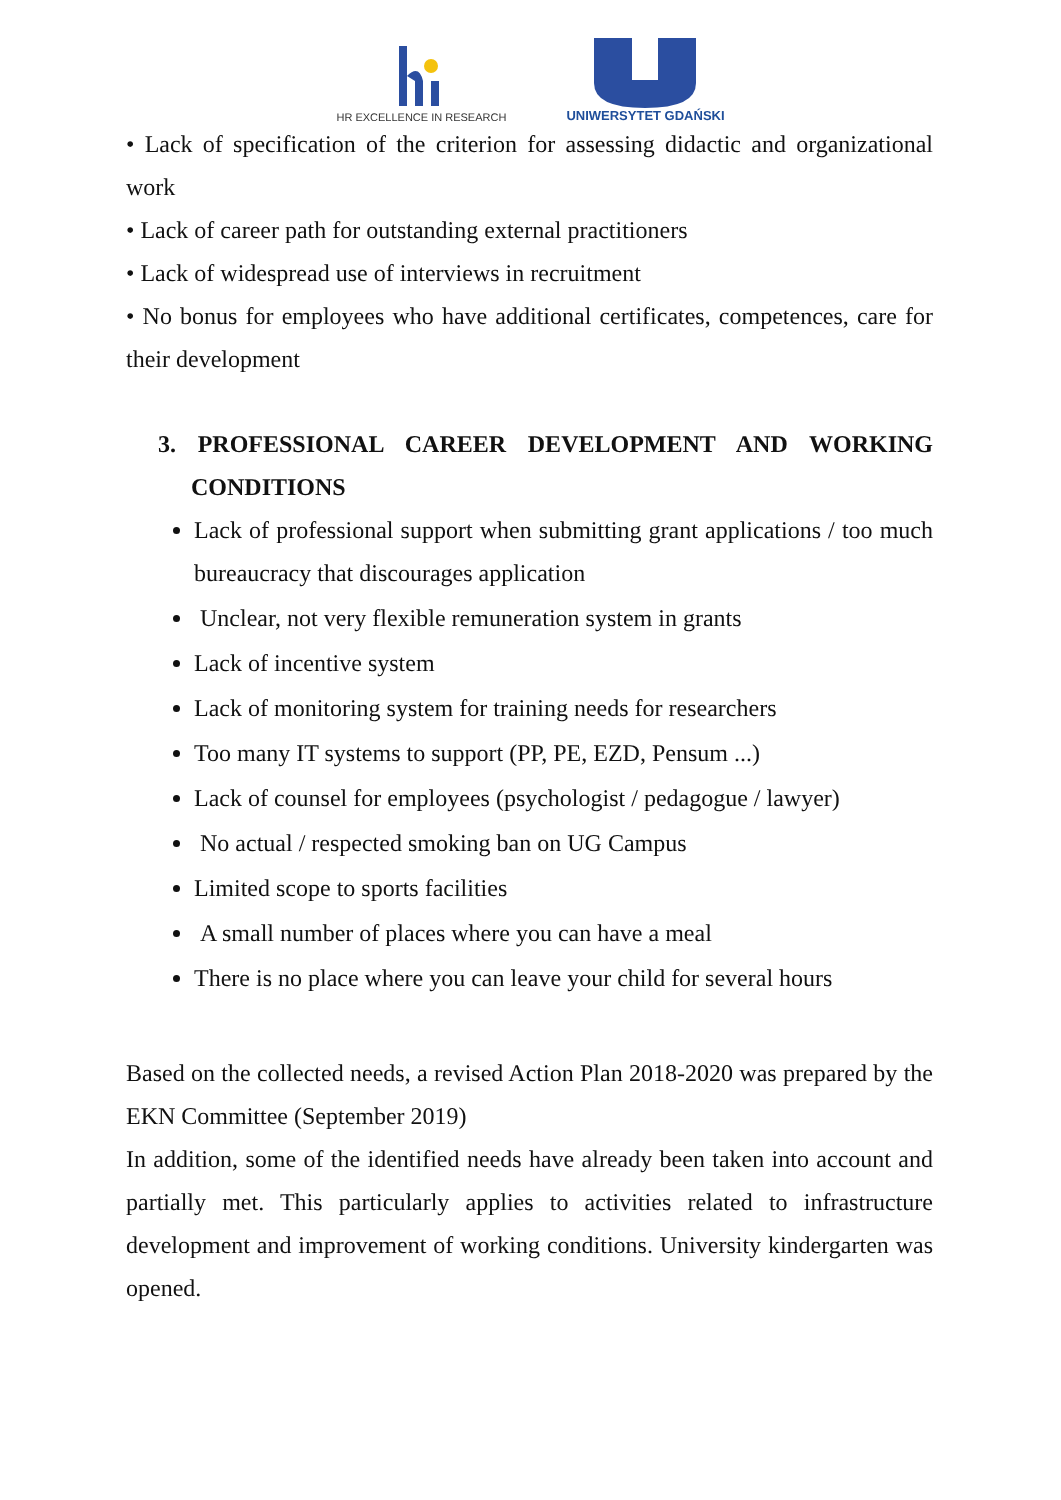HR EXCELLENCE IN RESEARCH
UNIWERSYTET GDAŃSKI
• Lack of specification of the criterion for assessing didactic and organizational work
• Lack of career path for outstanding external practitioners
• Lack of widespread use of interviews in recruitment
• No bonus for employees who have additional certificates, competences, care for their development
3. PROFESSIONAL CAREER DEVELOPMENT AND WORKING CONDITIONS
Lack of professional support when submitting grant applications / too much bureaucracy that discourages application
Unclear, not very flexible remuneration system in grants
Lack of incentive system
Lack of monitoring system for training needs for researchers
Too many IT systems to support (PP, PE, EZD, Pensum ...)
Lack of counsel for employees (psychologist / pedagogue / lawyer)
No actual / respected smoking ban on UG Campus
Limited scope to sports facilities
A small number of places where you can have a meal
There is no place where you can leave your child for several hours
Based on the collected needs, a revised Action Plan 2018-2020 was prepared by the EKN Committee (September 2019)
In addition, some of the identified needs have already been taken into account and partially met. This particularly applies to activities related to infrastructure development and improvement of working conditions. University kindergarten was opened.